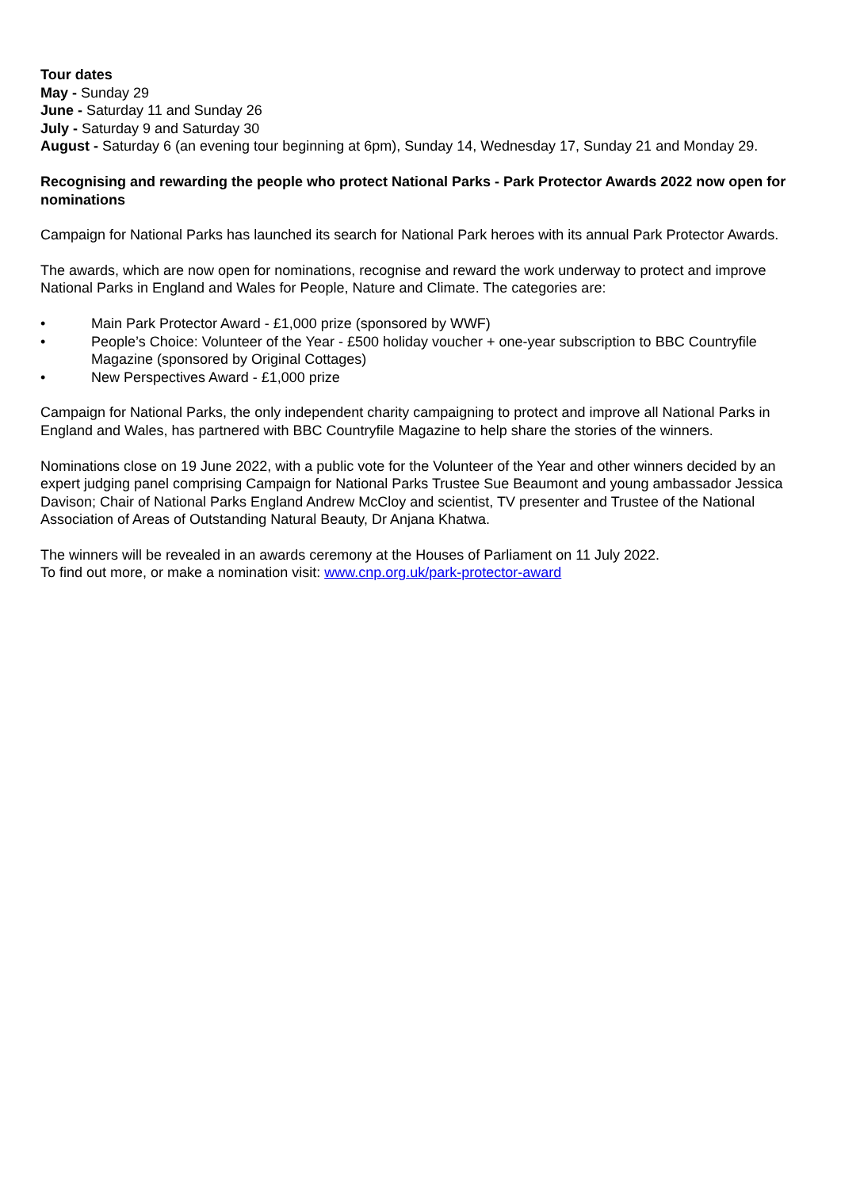Tour dates
May - Sunday 29
June - Saturday 11 and Sunday 26
July - Saturday 9 and Saturday 30
August - Saturday 6 (an evening tour beginning at 6pm), Sunday 14, Wednesday 17, Sunday 21 and Monday 29.
Recognising and rewarding the people who protect National Parks - Park Protector Awards 2022 now open for nominations
Campaign for National Parks has launched its search for National Park heroes with its annual Park Protector Awards.
The awards, which are now open for nominations, recognise and reward the work underway to protect and improve National Parks in England and Wales for People, Nature and Climate. The categories are:
• Main Park Protector Award - £1,000 prize (sponsored by WWF)
• People’s Choice: Volunteer of the Year - £500 holiday voucher + one-year subscription to BBC Countryfile Magazine (sponsored by Original Cottages)
• New Perspectives Award - £1,000 prize
Campaign for National Parks, the only independent charity campaigning to protect and improve all National Parks in England and Wales, has partnered with BBC Countryfile Magazine to help share the stories of the winners.
Nominations close on 19 June 2022, with a public vote for the Volunteer of the Year and other winners decided by an expert judging panel comprising Campaign for National Parks Trustee Sue Beaumont and young ambassador Jessica Davison; Chair of National Parks England Andrew McCloy and scientist, TV presenter and Trustee of the National Association of Areas of Outstanding Natural Beauty, Dr Anjana Khatwa.
The winners will be revealed in an awards ceremony at the Houses of Parliament on 11 July 2022.
To find out more, or make a nomination visit: www.cnp.org.uk/park-protector-award